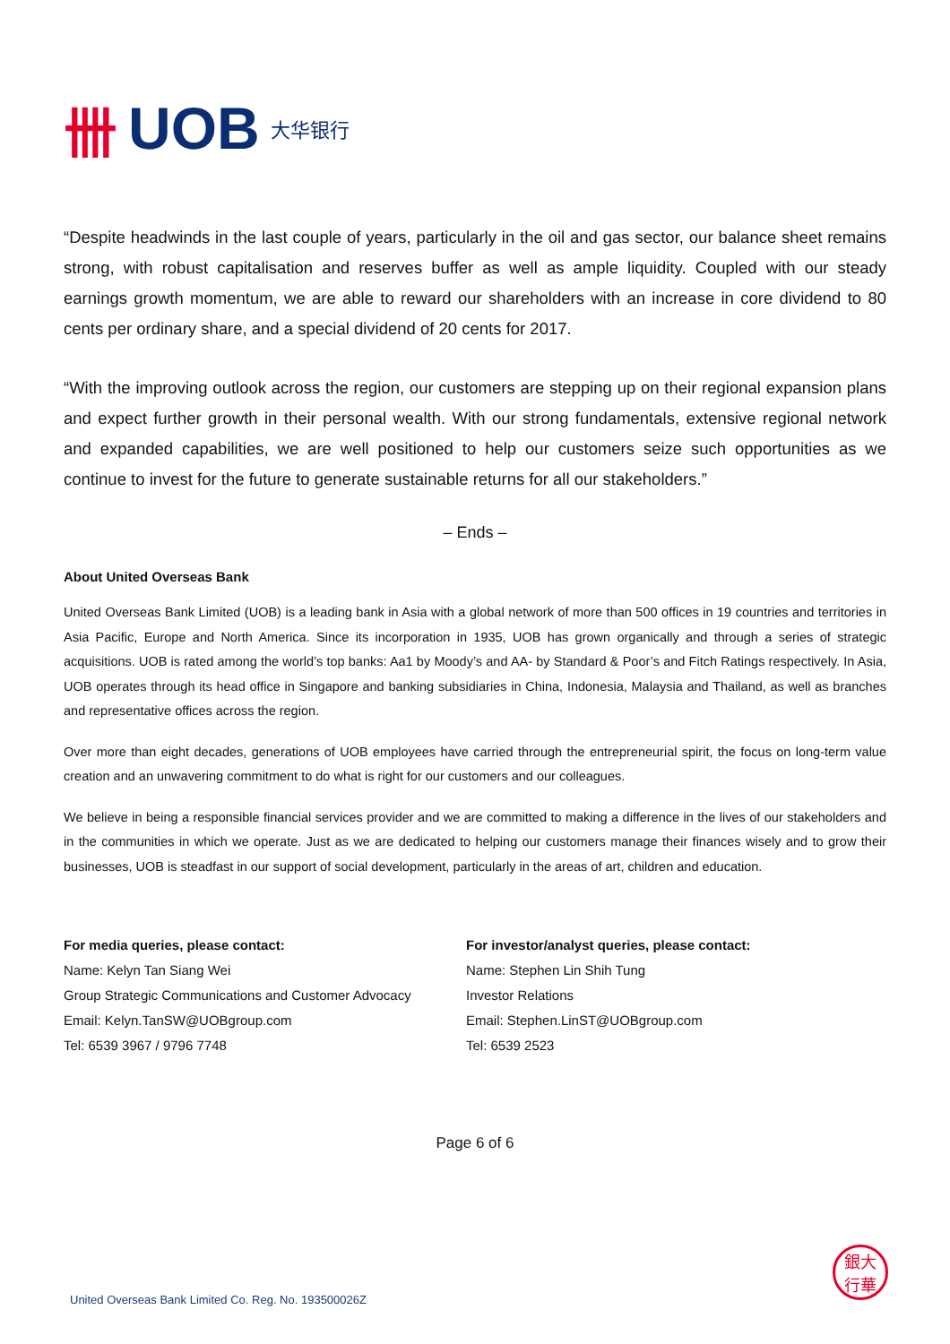卌 UOB 大华银行
“Despite headwinds in the last couple of years, particularly in the oil and gas sector, our balance sheet remains strong, with robust capitalisation and reserves buffer as well as ample liquidity. Coupled with our steady earnings growth momentum, we are able to reward our shareholders with an increase in core dividend to 80 cents per ordinary share, and a special dividend of 20 cents for 2017.
“With the improving outlook across the region, our customers are stepping up on their regional expansion plans and expect further growth in their personal wealth. With our strong fundamentals, extensive regional network and expanded capabilities, we are well positioned to help our customers seize such opportunities as we continue to invest for the future to generate sustainable returns for all our stakeholders.”
– Ends –
About United Overseas Bank
United Overseas Bank Limited (UOB) is a leading bank in Asia with a global network of more than 500 offices in 19 countries and territories in Asia Pacific, Europe and North America. Since its incorporation in 1935, UOB has grown organically and through a series of strategic acquisitions. UOB is rated among the world’s top banks: Aa1 by Moody’s and AA- by Standard & Poor’s and Fitch Ratings respectively. In Asia, UOB operates through its head office in Singapore and banking subsidiaries in China, Indonesia, Malaysia and Thailand, as well as branches and representative offices across the region.
Over more than eight decades, generations of UOB employees have carried through the entrepreneurial spirit, the focus on long-term value creation and an unwavering commitment to do what is right for our customers and our colleagues.
We believe in being a responsible financial services provider and we are committed to making a difference in the lives of our stakeholders and in the communities in which we operate. Just as we are dedicated to helping our customers manage their finances wisely and to grow their businesses, UOB is steadfast in our support of social development, particularly in the areas of art, children and education.
For media queries, please contact:
Name: Kelyn Tan Siang Wei
Group Strategic Communications and Customer Advocacy
Email: Kelyn.TanSW@UOBgroup.com
Tel: 6539 3967 / 9796 7748
For investor/analyst queries, please contact:
Name: Stephen Lin Shih Tung
Investor Relations
Email: Stephen.LinST@UOBgroup.com
Tel: 6539 2523
Page 6 of 6
United Overseas Bank Limited Co. Reg. No. 193500026Z
銀大
行華